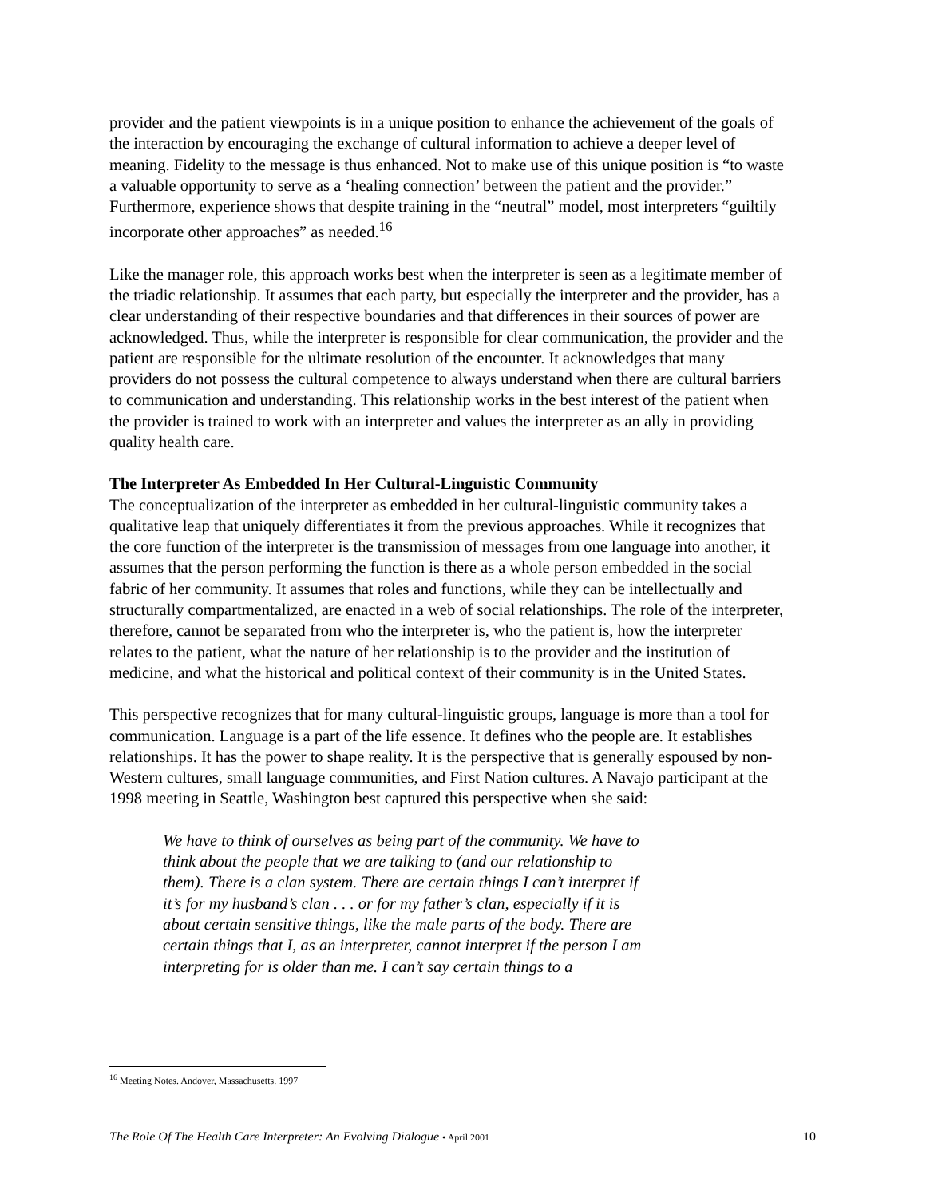provider and the patient viewpoints is in a unique position to enhance the achievement of the goals of the interaction by encouraging the exchange of cultural information to achieve a deeper level of meaning. Fidelity to the message is thus enhanced. Not to make use of this unique position is “to waste a valuable opportunity to serve as a ‘healing connection’ between the patient and the provider.” Furthermore, experience shows that despite training in the “neutral” model, most interpreters “guiltily incorporate other approaches” as needed.<sup>16</sup>
Like the manager role, this approach works best when the interpreter is seen as a legitimate member of the triadic relationship. It assumes that each party, but especially the interpreter and the provider, has a clear understanding of their respective boundaries and that differences in their sources of power are acknowledged. Thus, while the interpreter is responsible for clear communication, the provider and the patient are responsible for the ultimate resolution of the encounter. It acknowledges that many providers do not possess the cultural competence to always understand when there are cultural barriers to communication and understanding. This relationship works in the best interest of the patient when the provider is trained to work with an interpreter and values the interpreter as an ally in providing quality health care.
The Interpreter As Embedded In Her Cultural-Linguistic Community
The conceptualization of the interpreter as embedded in her cultural-linguistic community takes a qualitative leap that uniquely differentiates it from the previous approaches. While it recognizes that the core function of the interpreter is the transmission of messages from one language into another, it assumes that the person performing the function is there as a whole person embedded in the social fabric of her community. It assumes that roles and functions, while they can be intellectually and structurally compartmentalized, are enacted in a web of social relationships. The role of the interpreter, therefore, cannot be separated from who the interpreter is, who the patient is, how the interpreter relates to the patient, what the nature of her relationship is to the provider and the institution of medicine, and what the historical and political context of their community is in the United States.
This perspective recognizes that for many cultural-linguistic groups, language is more than a tool for communication. Language is a part of the life essence. It defines who the people are. It establishes relationships. It has the power to shape reality. It is the perspective that is generally espoused by non-Western cultures, small language communities, and First Nation cultures. A Navajo participant at the 1998 meeting in Seattle, Washington best captured this perspective when she said:
We have to think of ourselves as being part of the community. We have to think about the people that we are talking to (and our relationship to them). There is a clan system. There are certain things I can’t interpret if it’s for my husband’s clan . . . or for my father’s clan, especially if it is about certain sensitive things, like the male parts of the body. There are certain things that I, as an interpreter, cannot interpret if the person I am interpreting for is older than me. I can’t say certain things to a
<sup>16</sup> Meeting Notes. Andover, Massachusetts. 1997
The Role Of The Health Care Interpreter: An Evolving Dialogue • April 2001 10